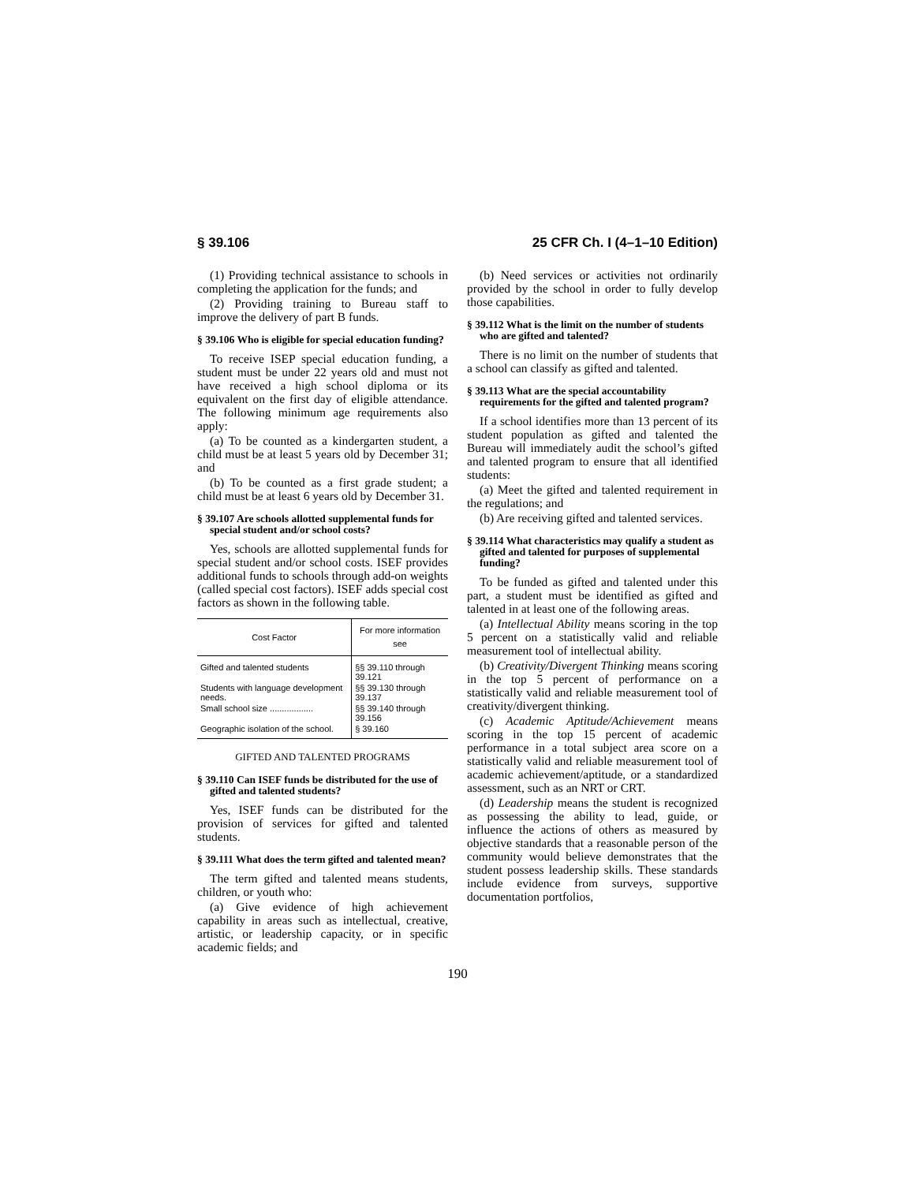§ 39.106 25 CFR Ch. I (4–1–10 Edition)
(1) Providing technical assistance to schools in completing the application for the funds; and
(2) Providing training to Bureau staff to improve the delivery of part B funds.
§ 39.106 Who is eligible for special education funding?
To receive ISEP special education funding, a student must be under 22 years old and must not have received a high school diploma or its equivalent on the first day of eligible attendance. The following minimum age requirements also apply:
(a) To be counted as a kindergarten student, a child must be at least 5 years old by December 31; and
(b) To be counted as a first grade student; a child must be at least 6 years old by December 31.
§ 39.107 Are schools allotted supplemental funds for special student and/or school costs?
Yes, schools are allotted supplemental funds for special student and/or school costs. ISEF provides additional funds to schools through add-on weights (called special cost factors). ISEF adds special cost factors as shown in the following table.
| Cost Factor | For more information see |
| --- | --- |
| Gifted and talented students | §§ 39.110 through 39.121 |
| Students with language development needs. | §§ 39.130 through 39.137 |
| Small school size .................. | §§ 39.140 through 39.156 |
| Geographic isolation of the school. | § 39.160 |
GIFTED AND TALENTED PROGRAMS
§ 39.110 Can ISEF funds be distributed for the use of gifted and talented students?
Yes, ISEF funds can be distributed for the provision of services for gifted and talented students.
§ 39.111 What does the term gifted and talented mean?
The term gifted and talented means students, children, or youth who:
(a) Give evidence of high achievement capability in areas such as intellectual, creative, artistic, or leadership capacity, or in specific academic fields; and
(b) Need services or activities not ordinarily provided by the school in order to fully develop those capabilities.
§ 39.112 What is the limit on the number of students who are gifted and talented?
There is no limit on the number of students that a school can classify as gifted and talented.
§ 39.113 What are the special accountability requirements for the gifted and talented program?
If a school identifies more than 13 percent of its student population as gifted and talented the Bureau will immediately audit the school’s gifted and talented program to ensure that all identified students:
(a) Meet the gifted and talented requirement in the regulations; and
(b) Are receiving gifted and talented services.
§ 39.114 What characteristics may qualify a student as gifted and talented for purposes of supplemental funding?
To be funded as gifted and talented under this part, a student must be identified as gifted and talented in at least one of the following areas.
(a) Intellectual Ability means scoring in the top 5 percent on a statistically valid and reliable measurement tool of intellectual ability.
(b) Creativity/Divergent Thinking means scoring in the top 5 percent of performance on a statistically valid and reliable measurement tool of creativity/divergent thinking.
(c) Academic Aptitude/Achievement means scoring in the top 15 percent of academic performance in a total subject area score on a statistically valid and reliable measurement tool of academic achievement/aptitude, or a standardized assessment, such as an NRT or CRT.
(d) Leadership means the student is recognized as possessing the ability to lead, guide, or influence the actions of others as measured by objective standards that a reasonable person of the community would believe demonstrates that the student possess leadership skills. These standards include evidence from surveys, supportive documentation portfolios,
190